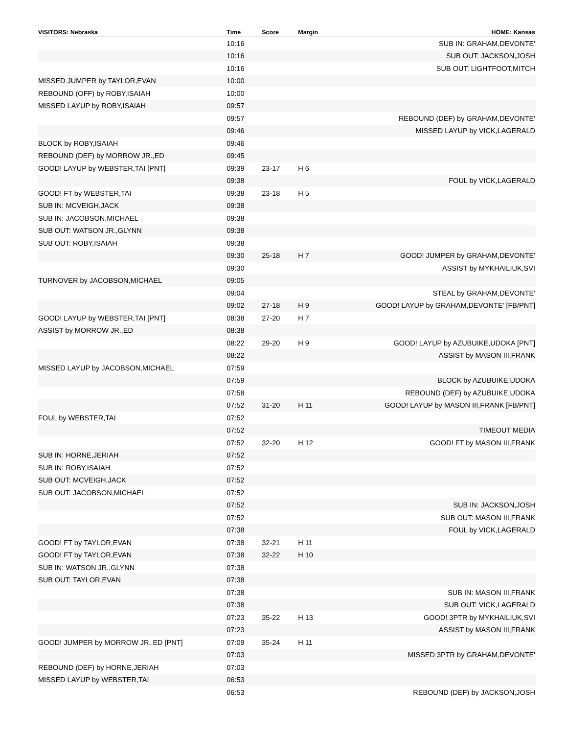| VISITORS: Nebraska | Time | Score | Margin | HOME: Kansas |
| --- | --- | --- | --- | --- |
| | 10:16 | | | SUB IN: GRAHAM,DEVONTE' |
| | 10:16 | | | SUB OUT: JACKSON,JOSH |
| | 10:16 | | | SUB OUT: LIGHTFOOT,MITCH |
| MISSED JUMPER by TAYLOR,EVAN | 10:00 | | | |
| REBOUND (OFF) by ROBY,ISAIAH | 10:00 | | | |
| MISSED LAYUP by ROBY,ISAIAH | 09:57 | | | |
| | 09:57 | | | REBOUND (DEF) by GRAHAM,DEVONTE' |
| | 09:46 | | | MISSED LAYUP by VICK,LAGERALD |
| BLOCK by ROBY,ISAIAH | 09:46 | | | |
| REBOUND (DEF) by MORROW JR.,ED | 09:45 | | | |
| GOOD! LAYUP by WEBSTER,TAI [PNT] | 09:39 | 23-17 | H 6 | |
| | 09:38 | | | FOUL by VICK,LAGERALD |
| GOOD! FT by WEBSTER,TAI | 09:38 | 23-18 | H 5 | |
| SUB IN: MCVEIGH,JACK | 09:38 | | | |
| SUB IN: JACOBSON,MICHAEL | 09:38 | | | |
| SUB OUT: WATSON JR.,GLYNN | 09:38 | | | |
| SUB OUT: ROBY,ISAIAH | 09:38 | | | |
| | 09:30 | 25-18 | H 7 | GOOD! JUMPER by GRAHAM,DEVONTE' |
| | 09:30 | | | ASSIST by MYKHAILIUK,SVI |
| TURNOVER by JACOBSON,MICHAEL | 09:05 | | | |
| | 09:04 | | | STEAL by GRAHAM,DEVONTE' |
| | 09:02 | 27-18 | H 9 | GOOD! LAYUP by GRAHAM,DEVONTE' [FB/PNT] |
| GOOD! LAYUP by WEBSTER,TAI [PNT] | 08:38 | 27-20 | H 7 | |
| ASSIST by MORROW JR.,ED | 08:38 | | | |
| | 08:22 | 29-20 | H 9 | GOOD! LAYUP by AZUBUIKE,UDOKA [PNT] |
| | 08:22 | | | ASSIST by MASON III,FRANK |
| MISSED LAYUP by JACOBSON,MICHAEL | 07:59 | | | |
| | 07:59 | | | BLOCK by AZUBUIKE,UDOKA |
| | 07:58 | | | REBOUND (DEF) by AZUBUIKE,UDOKA |
| | 07:52 | 31-20 | H 11 | GOOD! LAYUP by MASON III,FRANK [FB/PNT] |
| FOUL by WEBSTER,TAI | 07:52 | | | |
| | 07:52 | | | TIMEOUT MEDIA |
| | 07:52 | 32-20 | H 12 | GOOD! FT by MASON III,FRANK |
| SUB IN: HORNE,JERIAH | 07:52 | | | |
| SUB IN: ROBY,ISAIAH | 07:52 | | | |
| SUB OUT: MCVEIGH,JACK | 07:52 | | | |
| SUB OUT: JACOBSON,MICHAEL | 07:52 | | | |
| | 07:52 | | | SUB IN: JACKSON,JOSH |
| | 07:52 | | | SUB OUT: MASON III,FRANK |
| | 07:38 | | | FOUL by VICK,LAGERALD |
| GOOD! FT by TAYLOR,EVAN | 07:38 | 32-21 | H 11 | |
| GOOD! FT by TAYLOR,EVAN | 07:38 | 32-22 | H 10 | |
| SUB IN: WATSON JR.,GLYNN | 07:38 | | | |
| SUB OUT: TAYLOR,EVAN | 07:38 | | | |
| | 07:38 | | | SUB IN: MASON III,FRANK |
| | 07:38 | | | SUB OUT: VICK,LAGERALD |
| | 07:23 | 35-22 | H 13 | GOOD! 3PTR by MYKHAILIUK,SVI |
| | 07:23 | | | ASSIST by MASON III,FRANK |
| GOOD! JUMPER by MORROW JR.,ED [PNT] | 07:09 | 35-24 | H 11 | |
| | 07:03 | | | MISSED 3PTR by GRAHAM,DEVONTE' |
| REBOUND (DEF) by HORNE,JERIAH | 07:03 | | | |
| MISSED LAYUP by WEBSTER,TAI | 06:53 | | | |
| | 06:53 | | | REBOUND (DEF) by JACKSON,JOSH |